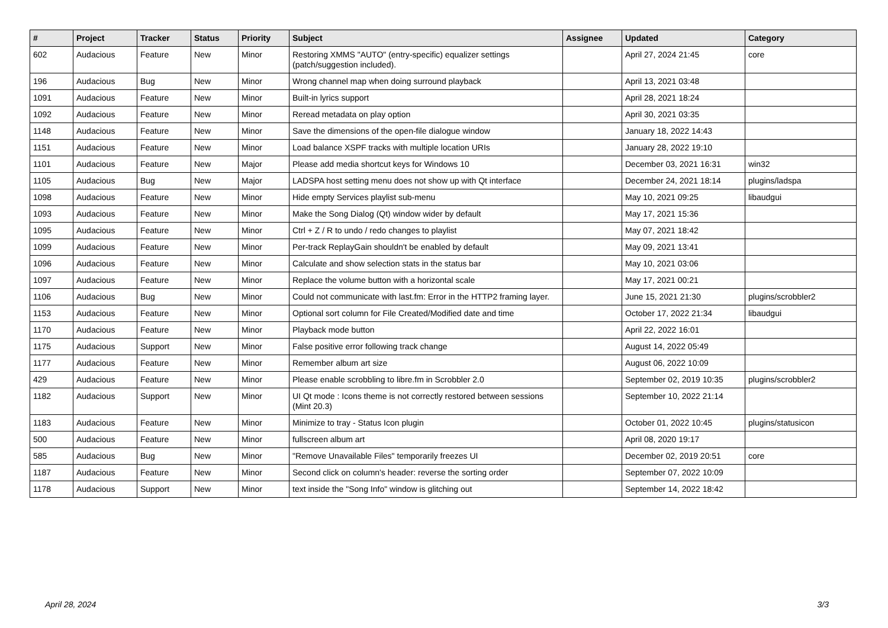| # | Project | Tracker | Status | Priority | Subject | Assignee | Updated | Category |
| --- | --- | --- | --- | --- | --- | --- | --- | --- |
| 602 | Audacious | Feature | New | Minor | Restoring XMMS "AUTO" (entry-specific) equalizer settings (patch/suggestion included). | | April 27, 2024 21:45 | core |
| 196 | Audacious | Bug | New | Minor | Wrong channel map when doing surround playback | | April 13, 2021 03:48 | |
| 1091 | Audacious | Feature | New | Minor | Built-in lyrics support | | April 28, 2021 18:24 | |
| 1092 | Audacious | Feature | New | Minor | Reread metadata on play option | | April 30, 2021 03:35 | |
| 1148 | Audacious | Feature | New | Minor | Save the dimensions of the open-file dialogue window | | January 18, 2022 14:43 | |
| 1151 | Audacious | Feature | New | Minor | Load balance XSPF tracks with multiple location URIs | | January 28, 2022 19:10 | |
| 1101 | Audacious | Feature | New | Major | Please add media shortcut keys for Windows 10 | | December 03, 2021 16:31 | win32 |
| 1105 | Audacious | Bug | New | Major | LADSPA host setting menu does not show up with Qt interface | | December 24, 2021 18:14 | plugins/ladspa |
| 1098 | Audacious | Feature | New | Minor | Hide empty Services playlist sub-menu | | May 10, 2021 09:25 | libaudgui |
| 1093 | Audacious | Feature | New | Minor | Make the Song Dialog (Qt) window wider by default | | May 17, 2021 15:36 | |
| 1095 | Audacious | Feature | New | Minor | Ctrl + Z / R to undo / redo changes to playlist | | May 07, 2021 18:42 | |
| 1099 | Audacious | Feature | New | Minor | Per-track ReplayGain shouldn't be enabled by default | | May 09, 2021 13:41 | |
| 1096 | Audacious | Feature | New | Minor | Calculate and show selection stats in the status bar | | May 10, 2021 03:06 | |
| 1097 | Audacious | Feature | New | Minor | Replace the volume button with a horizontal scale | | May 17, 2021 00:21 | |
| 1106 | Audacious | Bug | New | Minor | Could not communicate with last.fm: Error in the HTTP2 framing layer. | | June 15, 2021 21:30 | plugins/scrobbler2 |
| 1153 | Audacious | Feature | New | Minor | Optional sort column for File Created/Modified date and time | | October 17, 2022 21:34 | libaudgui |
| 1170 | Audacious | Feature | New | Minor | Playback mode button | | April 22, 2022 16:01 | |
| 1175 | Audacious | Support | New | Minor | False positive error following track change | | August 14, 2022 05:49 | |
| 1177 | Audacious | Feature | New | Minor | Remember album art size | | August 06, 2022 10:09 | |
| 429 | Audacious | Feature | New | Minor | Please enable scrobbling to libre.fm in Scrobbler 2.0 | | September 02, 2019 10:35 | plugins/scrobbler2 |
| 1182 | Audacious | Support | New | Minor | UI Qt mode : Icons theme is not correctly restored between sessions (Mint 20.3) | | September 10, 2022 21:14 | |
| 1183 | Audacious | Feature | New | Minor | Minimize to tray - Status Icon plugin | | October 01, 2022 10:45 | plugins/statusicon |
| 500 | Audacious | Feature | New | Minor | fullscreen album art | | April 08, 2020 19:17 | |
| 585 | Audacious | Bug | New | Minor | "Remove Unavailable Files" temporarily freezes UI | | December 02, 2019 20:51 | core |
| 1187 | Audacious | Feature | New | Minor | Second click on column's header: reverse the sorting order | | September 07, 2022 10:09 | |
| 1178 | Audacious | Support | New | Minor | text inside the "Song Info" window is glitching out | | September 14, 2022 18:42 | |
April 28, 2024 3/3